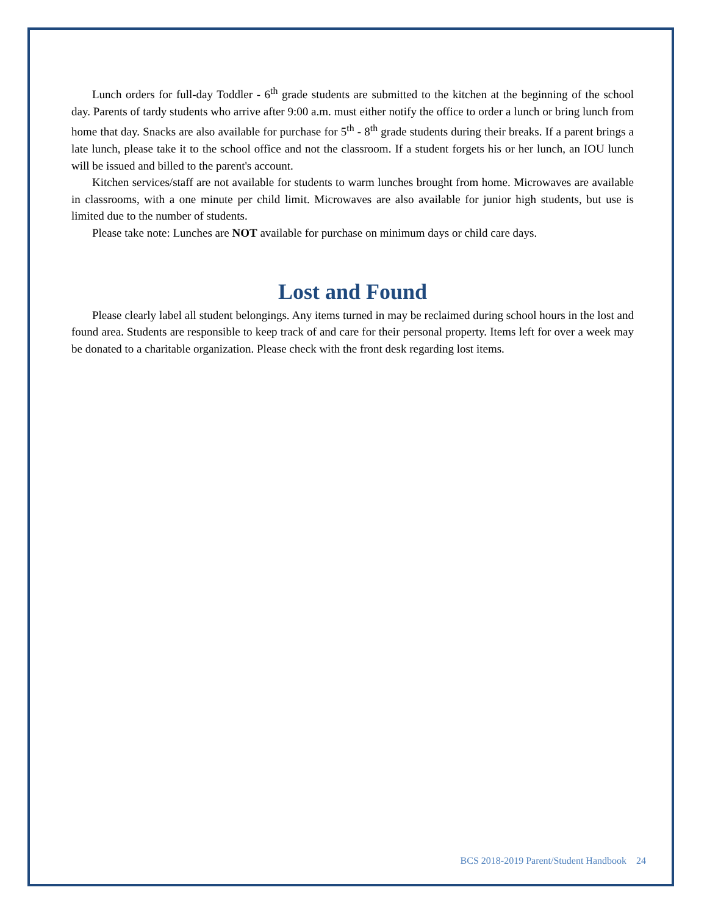Lunch orders for full-day Toddler - 6<sup>th</sup> grade students are submitted to the kitchen at the beginning of the school day. Parents of tardy students who arrive after 9:00 a.m. must either notify the office to order a lunch or bring lunch from home that day. Snacks are also available for purchase for 5<sup>th</sup> - 8<sup>th</sup> grade students during their breaks. If a parent brings a late lunch, please take it to the school office and not the classroom. If a student forgets his or her lunch, an IOU lunch will be issued and billed to the parent's account.
Kitchen services/staff are not available for students to warm lunches brought from home. Microwaves are available in classrooms, with a one minute per child limit. Microwaves are also available for junior high students, but use is limited due to the number of students.
Please take note: Lunches are NOT available for purchase on minimum days or child care days.
Lost and Found
Please clearly label all student belongings. Any items turned in may be reclaimed during school hours in the lost and found area. Students are responsible to keep track of and care for their personal property. Items left for over a week may be donated to a charitable organization. Please check with the front desk regarding lost items.
BCS 2018-2019 Parent/Student Handbook 24